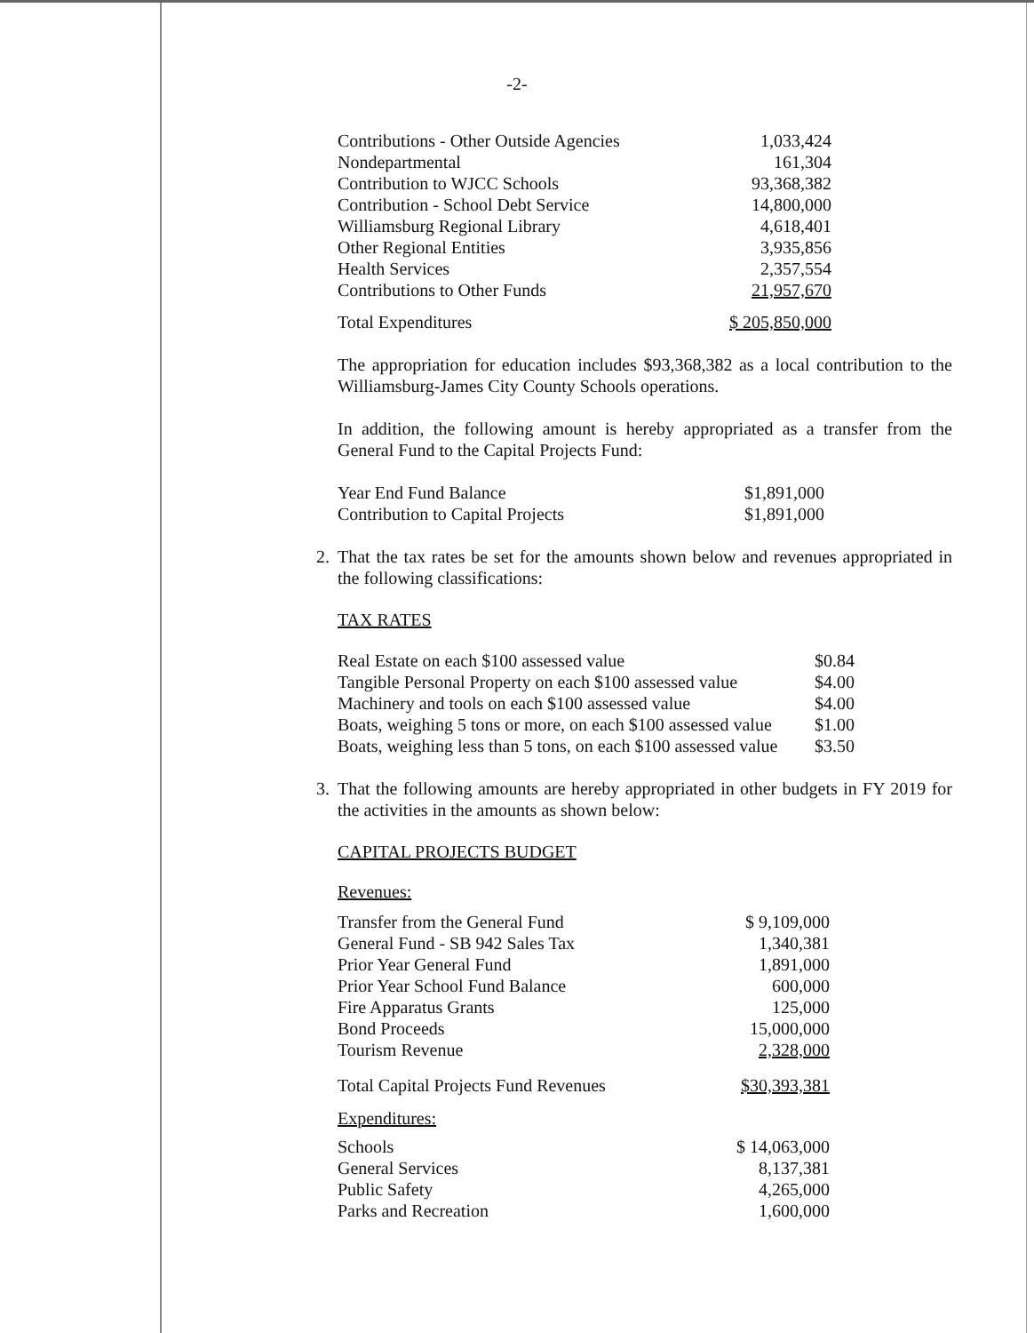-2-
| Contributions - Other Outside Agencies | 1,033,424 |
| Nondepartmental | 161,304 |
| Contribution to WJCC Schools | 93,368,382 |
| Contribution - School Debt Service | 14,800,000 |
| Williamsburg Regional Library | 4,618,401 |
| Other Regional Entities | 3,935,856 |
| Health Services | 2,357,554 |
| Contributions to Other Funds | 21,957,670 |
| Total Expenditures | $ 205,850,000 |
The appropriation for education includes $93,368,382 as a local contribution to the Williamsburg-James City County Schools operations.
In addition, the following amount is hereby appropriated as a transfer from the General Fund to the Capital Projects Fund:
| Year End Fund Balance | $1,891,000 |
| Contribution to Capital Projects | $1,891,000 |
2. That the tax rates be set for the amounts shown below and revenues appropriated in the following classifications:
TAX RATES
| Real Estate on each $100 assessed value | $0.84 |
| Tangible Personal Property on each $100 assessed value | $4.00 |
| Machinery and tools on each $100 assessed value | $4.00 |
| Boats, weighing 5 tons or more, on each $100 assessed value | $1.00 |
| Boats, weighing less than 5 tons, on each $100 assessed value | $3.50 |
3. That the following amounts are hereby appropriated in other budgets in FY 2019 for the activities in the amounts as shown below:
CAPITAL PROJECTS BUDGET
Revenues:
| Transfer from the General Fund | $ 9,109,000 |
| General Fund - SB 942 Sales Tax | 1,340,381 |
| Prior Year General Fund | 1,891,000 |
| Prior Year School Fund Balance | 600,000 |
| Fire Apparatus Grants | 125,000 |
| Bond Proceeds | 15,000,000 |
| Tourism Revenue | 2,328,000 |
| Total Capital Projects Fund Revenues | $30,393,381 |
Expenditures:
| Schools | $ 14,063,000 |
| General Services | 8,137,381 |
| Public Safety | 4,265,000 |
| Parks and Recreation | 1,600,000 |